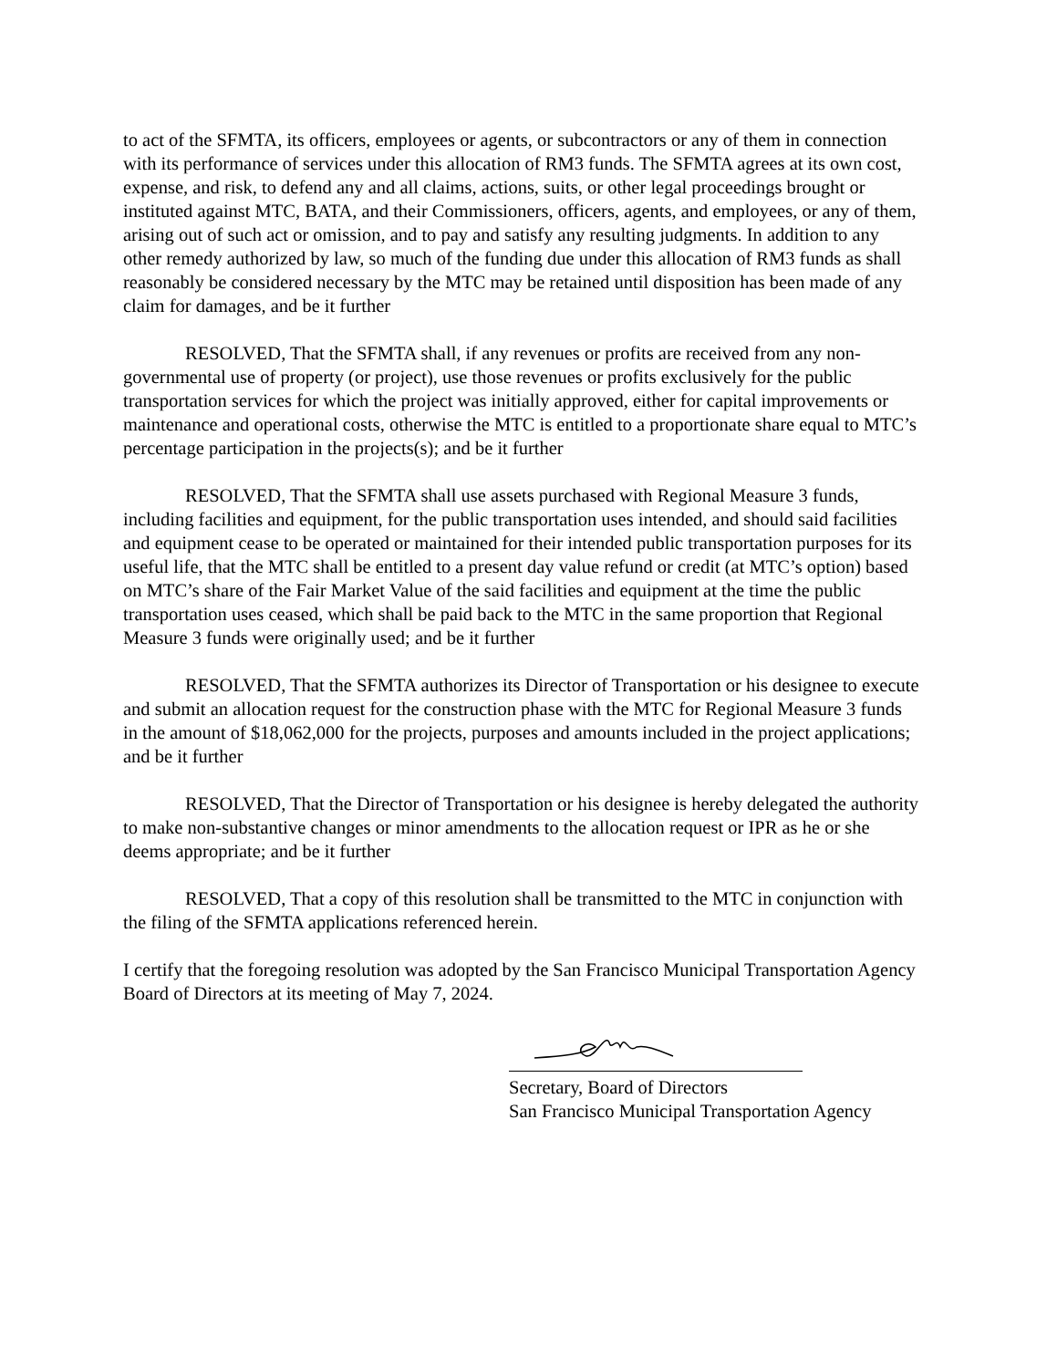to act of the SFMTA, its officers, employees or agents, or subcontractors or any of them in connection with its performance of services under this allocation of RM3 funds. The SFMTA agrees at its own cost, expense, and risk, to defend any and all claims, actions, suits, or other legal proceedings brought or instituted against MTC, BATA, and their Commissioners, officers, agents, and employees, or any of them, arising out of such act or omission, and to pay and satisfy any resulting judgments. In addition to any other remedy authorized by law, so much of the funding due under this allocation of RM3 funds as shall reasonably be considered necessary by the MTC may be retained until disposition has been made of any claim for damages, and be it further
RESOLVED, That the SFMTA shall, if any revenues or profits are received from any non-governmental use of property (or project), use those revenues or profits exclusively for the public transportation services for which the project was initially approved, either for capital improvements or maintenance and operational costs, otherwise the MTC is entitled to a proportionate share equal to MTC’s percentage participation in the projects(s); and be it further
RESOLVED, That the SFMTA shall use assets purchased with Regional Measure 3 funds, including facilities and equipment, for the public transportation uses intended, and should said facilities and equipment cease to be operated or maintained for their intended public transportation purposes for its useful life, that the MTC shall be entitled to a present day value refund or credit (at MTC’s option) based on MTC’s share of the Fair Market Value of the said facilities and equipment at the time the public transportation uses ceased, which shall be paid back to the MTC in the same proportion that Regional Measure 3 funds were originally used; and be it further
RESOLVED, That the SFMTA authorizes its Director of Transportation or his designee to execute and submit an allocation request for the construction phase with the MTC for Regional Measure 3 funds in the amount of $18,062,000 for the projects, purposes and amounts included in the project applications; and be it further
RESOLVED, That the Director of Transportation or his designee is hereby delegated the authority to make non-substantive changes or minor amendments to the allocation request or IPR as he or she deems appropriate; and be it further
RESOLVED, That a copy of this resolution shall be transmitted to the MTC in conjunction with the filing of the SFMTA applications referenced herein.
I certify that the foregoing resolution was adopted by the San Francisco Municipal Transportation Agency Board of Directors at its meeting of May 7, 2024.
Secretary, Board of Directors
San Francisco Municipal Transportation Agency